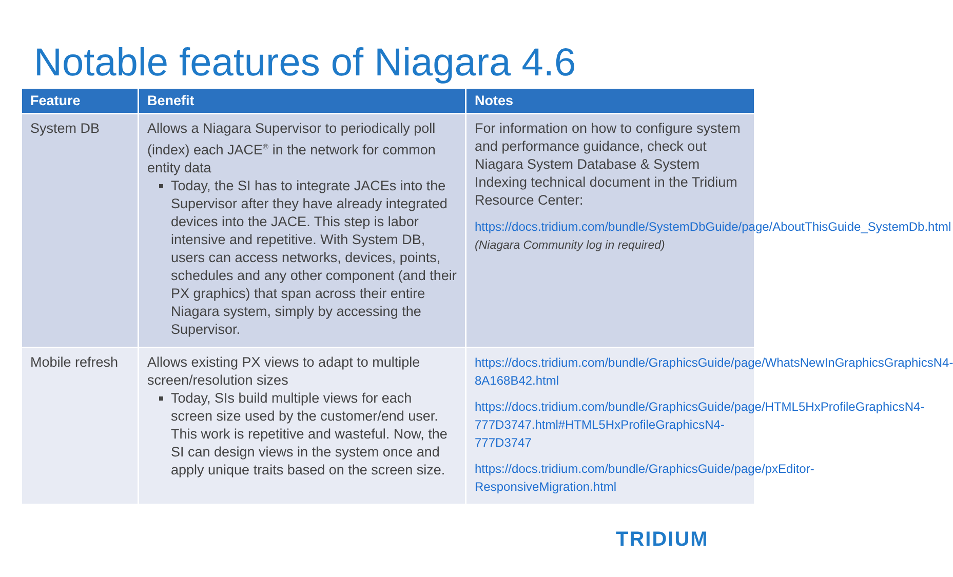Notable features of Niagara 4.6
| Feature | Benefit | Notes |
| --- | --- | --- |
| System DB | Allows a Niagara Supervisor to periodically poll (index) each JACE<sup>®</sup> in the network for common entity data Today, the SI has to integrate JACEs into the Supervisor after they have already integrated devices into the JACE. This step is labor intensive and repetitive. With System DB, users can access networks, devices, points, schedules and any other component (and their PX graphics) that span across their entire Niagara system, simply by accessing the Supervisor. | For information on how to configure system and performance guidance, check out Niagara System Database & System Indexing technical document in the Tridium Resource Center: https://docs.tridium.com/bundle/SystemDbGuide/page/AboutThisGuide_SystemDb.html (Niagara Community log in required) |
| Mobile refresh | Allows existing PX views to adapt to multiple screen/resolution sizes Today, SIs build multiple views for each screen size used by the customer/end user. This work is repetitive and wasteful. Now, the SI can design views in the system once and apply unique traits based on the screen size. | https://docs.tridium.com/bundle/GraphicsGuide/page/WhatsNewInGraphicsGraphicsN4-8A168B42.html https://docs.tridium.com/bundle/GraphicsGuide/page/HTML5HxProfileGraphicsN4-777D3747.html#HTML5HxProfileGraphicsN4-777D3747 https://docs.tridium.com/bundle/GraphicsGuide/page/pxEditor-ResponsiveMigration.html |
TRIDIUM